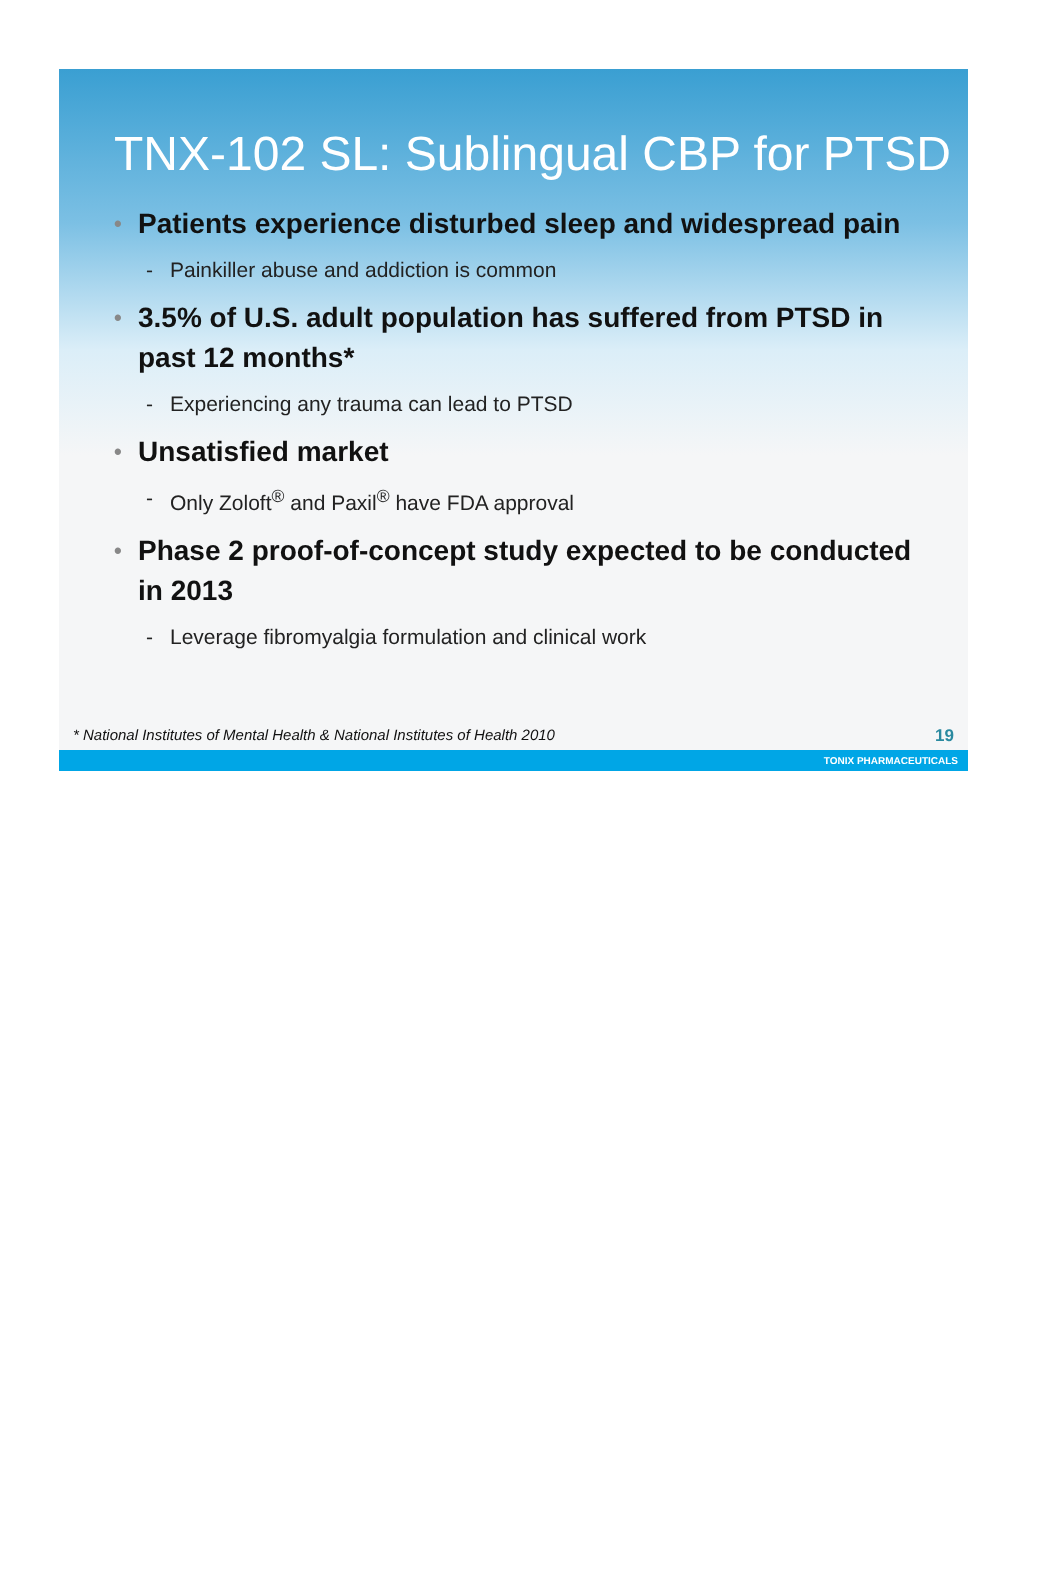TNX-102 SL: Sublingual CBP for PTSD
• Patients experience disturbed sleep and widespread pain
- Painkiller abuse and addiction is common
• 3.5% of U.S. adult population has suffered from PTSD in past 12 months*
- Experiencing any trauma can lead to PTSD
• Unsatisfied market
- Only Zoloft<sup>®</sup> and Paxil<sup>®</sup> have FDA approval
• Phase 2 proof-of-concept study expected to be conducted in 2013
- Leverage fibromyalgia formulation and clinical work
* National Institutes of Mental Health & National Institutes of Health 2010 19
TONIX PHARMACEUTICALS